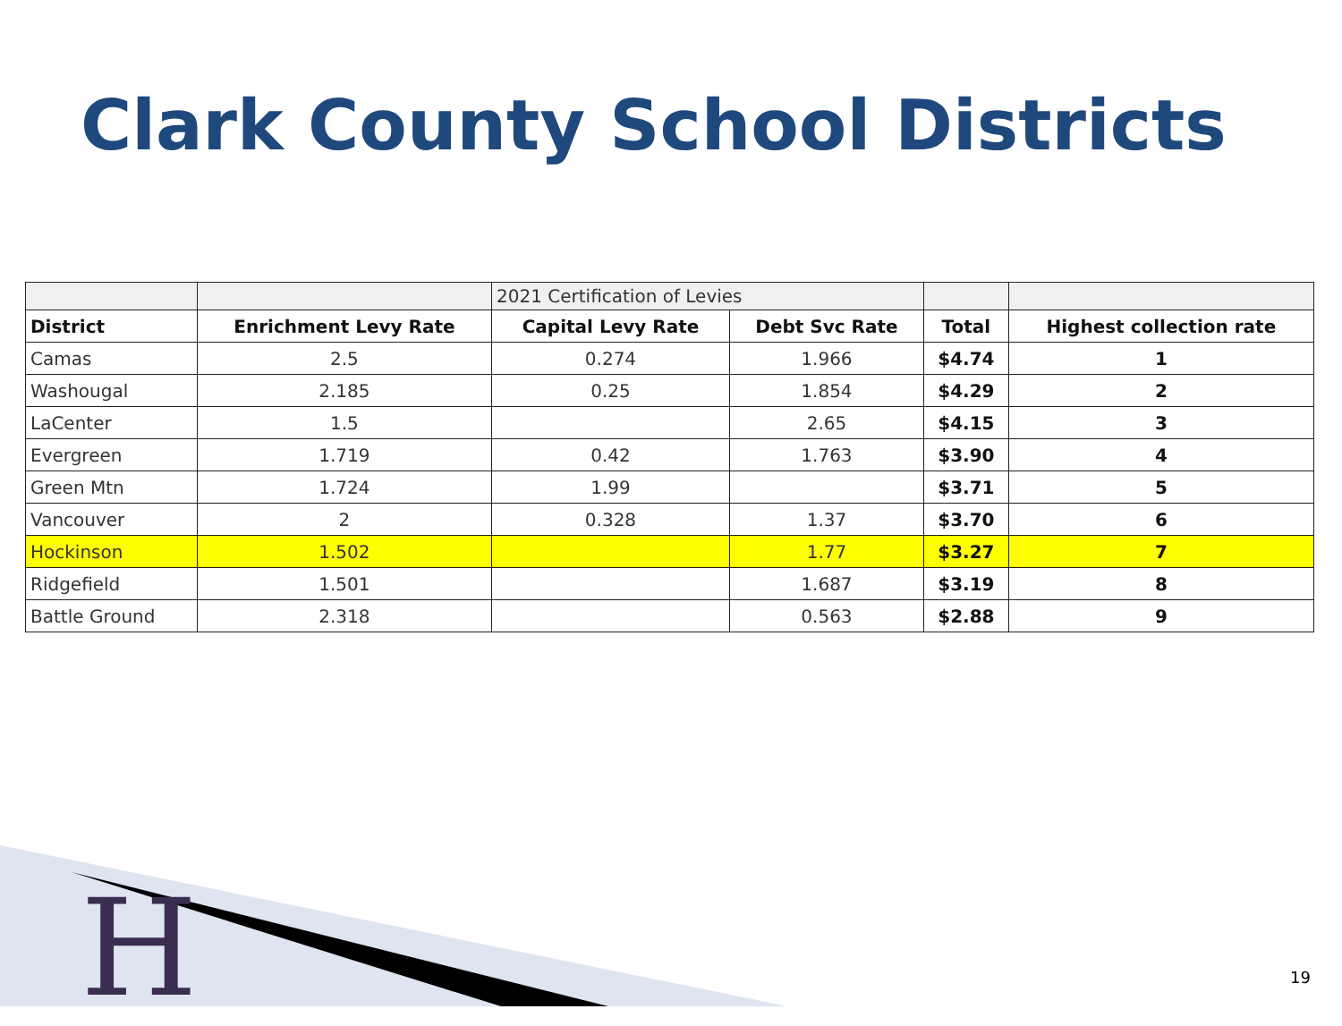Clark County School Districts
| | | 2021 Certification of Levies | | | |
| District | Enrichment Levy Rate | Capital Levy Rate | Debt Svc Rate | Total | Highest collection rate |
| Camas | 2.5 | 0.274 | 1.966 | $4.74 | 1 |
| Washougal | 2.185 | 0.25 | 1.854 | $4.29 | 2 |
| LaCenter | 1.5 | | 2.65 | $4.15 | 3 |
| Evergreen | 1.719 | 0.42 | 1.763 | $3.90 | 4 |
| Green Mtn | 1.724 | 1.99 | | $3.71 | 5 |
| Vancouver | 2 | 0.328 | 1.37 | $3.70 | 6 |
| Hockinson | 1.502 | | 1.77 | $3.27 | 7 |
| Ridgefield | 1.501 | | 1.687 | $3.19 | 8 |
| Battle Ground | 2.318 | | 0.563 | $2.88 | 9 |
H 19